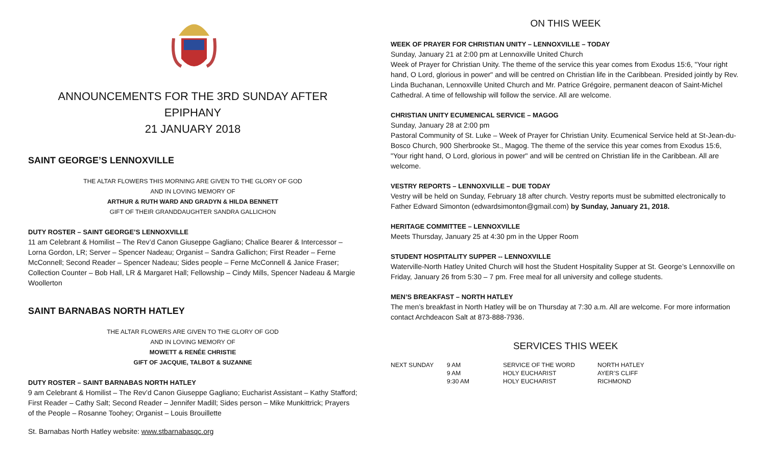ANNOUNCEMENTS FOR THE 3RD SUNDAY AFTER EPIPHANY
21 JANUARY 2018
SAINT GEORGE’S LENNOXVILLE
THE ALTAR FLOWERS THIS MORNING ARE GIVEN TO THE GLORY OF GOD
AND IN LOVING MEMORY OF
ARTHUR & RUTH WARD AND GRADYN & HILDA BENNETT
GIFT OF THEIR GRANDDAUGHTER SANDRA GALLICHON
DUTY ROSTER – SAINT GEORGE’S LENNOXVILLE
11 am Celebrant & Homilist – The Rev’d Canon Giuseppe Gagliano; Chalice Bearer & Intercessor – Lorna Gordon, LR; Server – Spencer Nadeau; Organist – Sandra Gallichon; First Reader – Ferne McConnell; Second Reader – Spencer Nadeau; Sides people – Ferne McConnell & Janice Fraser; Collection Counter – Bob Hall, LR & Margaret Hall; Fellowship – Cindy Mills, Spencer Nadeau & Margie Woollerton
SAINT BARNABAS NORTH HATLEY
THE ALTAR FLOWERS ARE GIVEN TO THE GLORY OF GOD
AND IN LOVING MEMORY OF
MOWETT & RENÉE CHRISTIE
GIFT OF JACQUIE, TALBOT & SUZANNE
DUTY ROSTER – SAINT BARNABAS NORTH HATLEY
9 am Celebrant & Homilist – The Rev’d Canon Giuseppe Gagliano; Eucharist Assistant – Kathy Stafford; First Reader – Cathy Salt; Second Reader – Jennifer Madill; Sides person – Mike Munkittrick; Prayers of the People – Rosanne Toohey; Organist – Louis Brouillette
St. Barnabas North Hatley website: www.stbarnabasqc.org
ON THIS WEEK
WEEK OF PRAYER FOR CHRISTIAN UNITY – LENNOXVILLE – TODAY
Sunday, January 21 at 2:00 pm at Lennoxville United Church
Week of Prayer for Christian Unity. The theme of the service this year comes from Exodus 15:6, "Your right hand, O Lord, glorious in power" and will be centred on Christian life in the Caribbean. Presided jointly by Rev. Linda Buchanan, Lennoxville United Church and Mr. Patrice Grégoire, permanent deacon of Saint-Michel Cathedral. A time of fellowship will follow the service. All are welcome.
CHRISTIAN UNITY ECUMENICAL SERVICE – MAGOG
Sunday, January 28 at 2:00 pm
Pastoral Community of St. Luke – Week of Prayer for Christian Unity. Ecumenical Service held at St-Jean-du-Bosco Church, 900 Sherbrooke St., Magog. The theme of the service this year comes from Exodus 15:6, "Your right hand, O Lord, glorious in power" and will be centred on Christian life in the Caribbean. All are welcome.
VESTRY REPORTS – LENNOXVILLE – DUE TODAY
Vestry will be held on Sunday, February 18 after church. Vestry reports must be submitted electronically to Father Edward Simonton (edwardsimonton@gmail.com) by Sunday, January 21, 2018.
HERITAGE COMMITTEE – LENNOXVILLE
Meets Thursday, January 25 at 4:30 pm in the Upper Room
STUDENT HOSPITALITY SUPPER -- LENNOXVILLE
Waterville-North Hatley United Church will host the Student Hospitality Supper at St. George’s Lennoxville on Friday, January 26 from 5:30 – 7 pm. Free meal for all university and college students.
MEN’S BREAKFAST – NORTH HATLEY
The men’s breakfast in North Hatley will be on Thursday at 7:30 a.m. All are welcome. For more information contact Archdeacon Salt at 873-888-7936.
SERVICES THIS WEEK
| NEXT SUNDAY | 9 AM | SERVICE OF THE WORD | NORTH HATLEY |
| | 9 AM | HOLY EUCHARIST | AYER’S CLIFF |
| | 9:30 AM | HOLY EUCHARIST | RICHMOND |